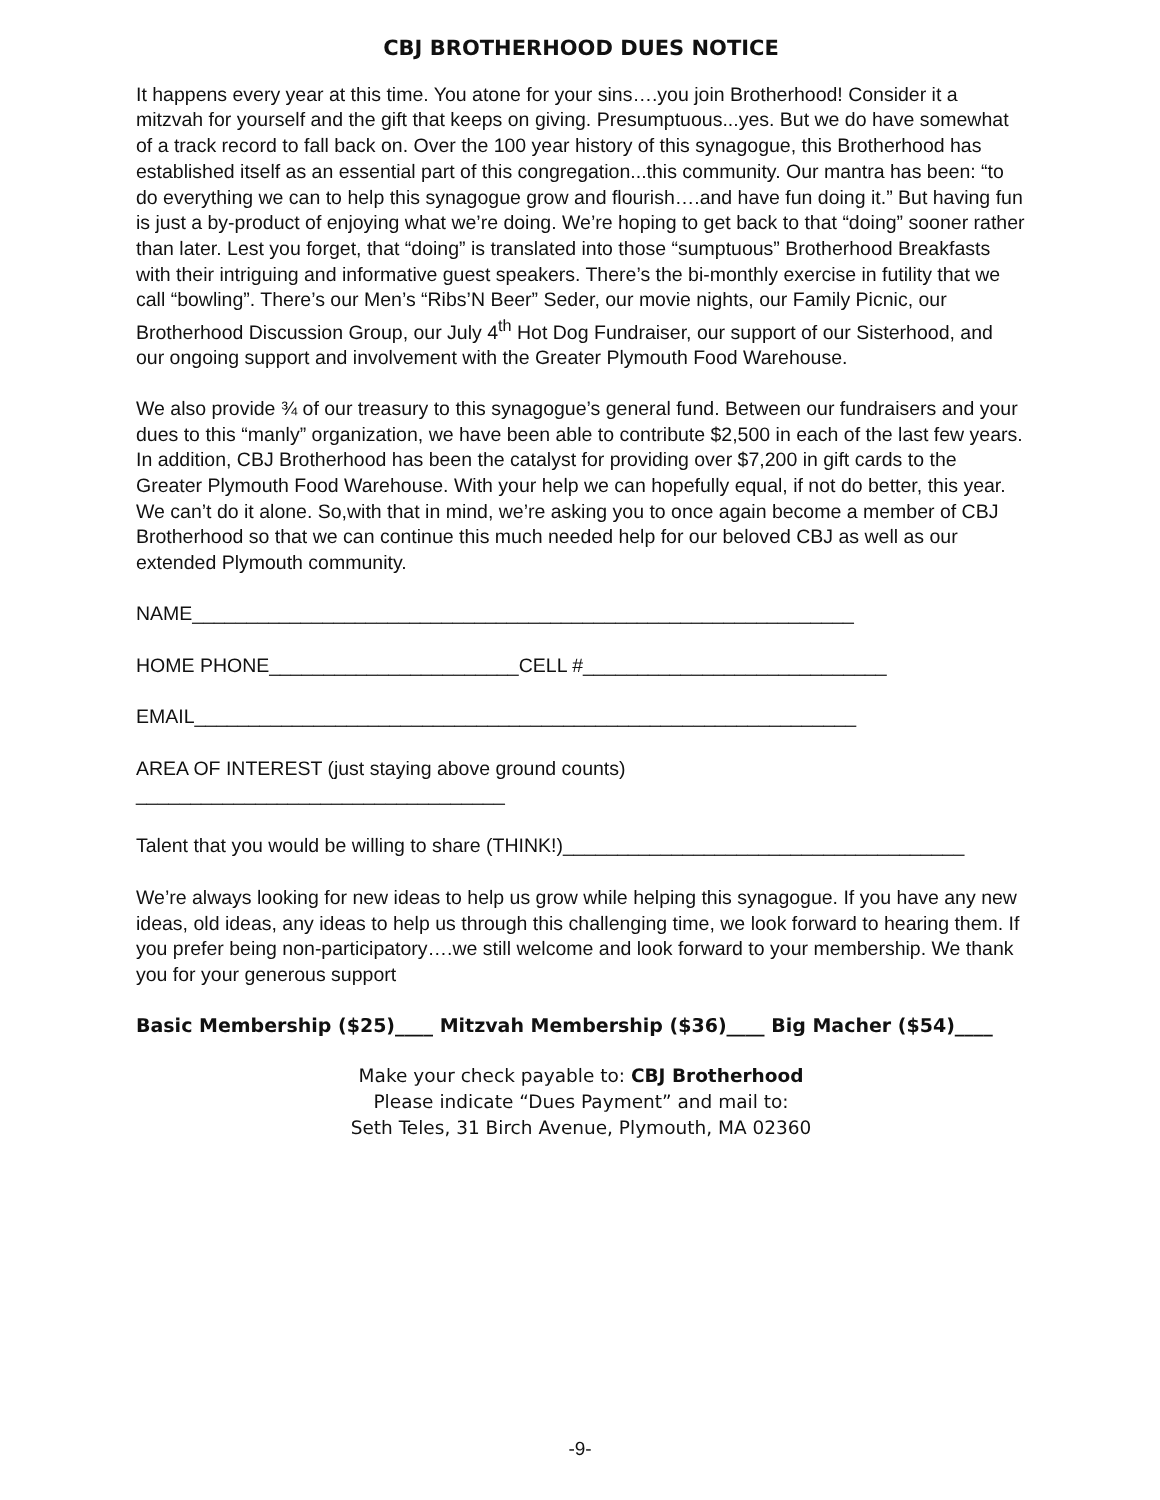CBJ BROTHERHOOD DUES NOTICE
It happens every year at this time. You atone for your sins….you join Brotherhood! Consider it a mitzvah for yourself and the gift that keeps on giving. Presumptuous...yes. But we do have somewhat of a track record to fall back on. Over the 100 year history of this synagogue, this Brotherhood has established itself as an essential part of this congregation...this community. Our mantra has been: “to do everything we can to help this synagogue grow and flourish….and have fun doing it.” But having fun is just a by-product of enjoying what we’re doing. We’re hoping to get back to that “doing” sooner rather than later. Lest you forget, that “doing” is translated into those “sumptuous” Brotherhood Breakfasts with their intriguing and informative guest speakers. There’s the bi-monthly exercise in futility that we call “bowling”. There’s our Men’s “Ribs’N Beer” Seder, our movie nights, our Family Picnic, our Brotherhood Discussion Group, our July 4<sup>th</sup> Hot Dog Fundraiser, our support of our Sisterhood, and our ongoing support and involvement with the Greater Plymouth Food Warehouse.
We also provide ¾ of our treasury to this synagogue’s general fund. Between our fundraisers and your dues to this “manly” organization, we have been able to contribute $2,500 in each of the last few years. In addition, CBJ Brotherhood has been the catalyst for providing over $7,200 in gift cards to the Greater Plymouth Food Warehouse. With your help we can hopefully equal, if not do better, this year. We can’t do it alone. So,with that in mind, we’re asking you to once again become a member of CBJ Brotherhood so that we can continue this much needed help for our beloved CBJ as well as our extended Plymouth community.
NAME_____________________________________________________________
HOME PHONE_______________________CELL #____________________________
EMAIL_____________________________________________________________
AREA OF INTEREST (just staying above ground counts)
__________________________________
Talent that you would be willing to share (THINK!)_____________________________________
We’re always looking for new ideas to help us grow while helping this synagogue. If you have any new ideas, old ideas, any ideas to help us through this challenging time, we look forward to hearing them. If you prefer being non-participatory….we still welcome and look forward to your membership. We thank you for your generous support
Basic Membership ($25)____ Mitzvah Membership ($36)____ Big Macher ($54)____
Make your check payable to: CBJ Brotherhood
Please indicate “Dues Payment” and mail to:
Seth Teles, 31 Birch Avenue, Plymouth, MA 02360
-9-